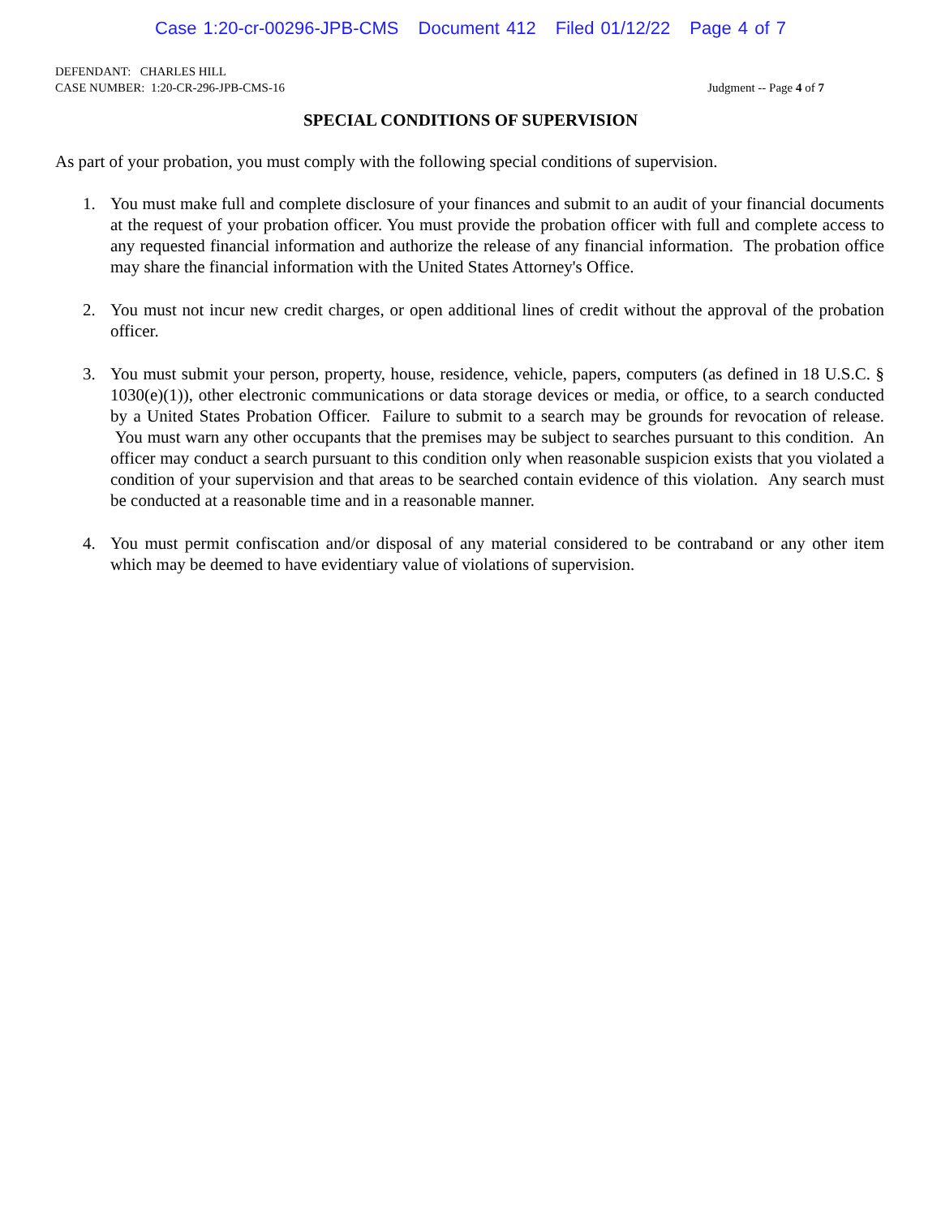Case 1:20-cr-00296-JPB-CMS Document 412 Filed 01/12/22 Page 4 of 7
DEFENDANT: CHARLES HILL
CASE NUMBER: 1:20-CR-296-JPB-CMS-16 Judgment -- Page 4 of 7
SPECIAL CONDITIONS OF SUPERVISION
As part of your probation, you must comply with the following special conditions of supervision.
1. You must make full and complete disclosure of your finances and submit to an audit of your financial documents at the request of your probation officer. You must provide the probation officer with full and complete access to any requested financial information and authorize the release of any financial information. The probation office may share the financial information with the United States Attorney's Office.
2. You must not incur new credit charges, or open additional lines of credit without the approval of the probation officer.
3. You must submit your person, property, house, residence, vehicle, papers, computers (as defined in 18 U.S.C. § 1030(e)(1)), other electronic communications or data storage devices or media, or office, to a search conducted by a United States Probation Officer. Failure to submit to a search may be grounds for revocation of release. You must warn any other occupants that the premises may be subject to searches pursuant to this condition. An officer may conduct a search pursuant to this condition only when reasonable suspicion exists that you violated a condition of your supervision and that areas to be searched contain evidence of this violation. Any search must be conducted at a reasonable time and in a reasonable manner.
4. You must permit confiscation and/or disposal of any material considered to be contraband or any other item which may be deemed to have evidentiary value of violations of supervision.